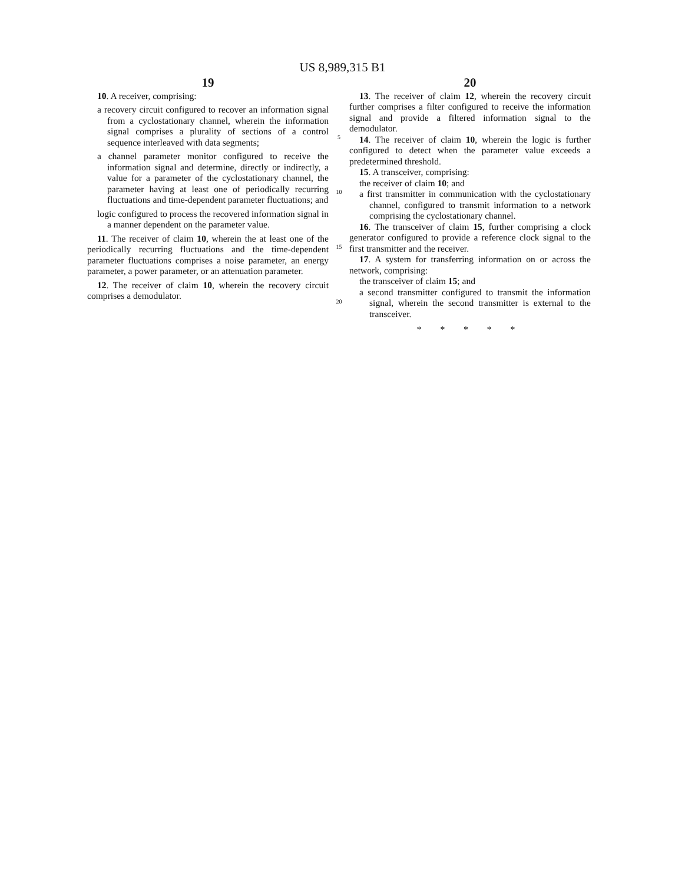US 8,989,315 B1
19
10. A receiver, comprising:
a recovery circuit configured to recover an information signal from a cyclostationary channel, wherein the information signal comprises a plurality of sections of a control sequence interleaved with data segments;
a channel parameter monitor configured to receive the information signal and determine, directly or indirectly, a value for a parameter of the cyclostationary channel, the parameter having at least one of periodically recurring fluctuations and time-dependent parameter fluctuations; and
logic configured to process the recovered information signal in a manner dependent on the parameter value.
11. The receiver of claim 10, wherein the at least one of the periodically recurring fluctuations and the time-dependent parameter fluctuations comprises a noise parameter, an energy parameter, a power parameter, or an attenuation parameter.
12. The receiver of claim 10, wherein the recovery circuit comprises a demodulator.
5
10
15
20
20
13. The receiver of claim 12, wherein the recovery circuit further comprises a filter configured to receive the information signal and provide a filtered information signal to the demodulator.
14. The receiver of claim 10, wherein the logic is further configured to detect when the parameter value exceeds a predetermined threshold.
15. A transceiver, comprising:
the receiver of claim 10; and
a first transmitter in communication with the cyclostationary channel, configured to transmit information to a network comprising the cyclostationary channel.
16. The transceiver of claim 15, further comprising a clock generator configured to provide a reference clock signal to the first transmitter and the receiver.
17. A system for transferring information on or across the network, comprising:
the transceiver of claim 15; and
a second transmitter configured to transmit the information signal, wherein the second transmitter is external to the transceiver.
* * * * *